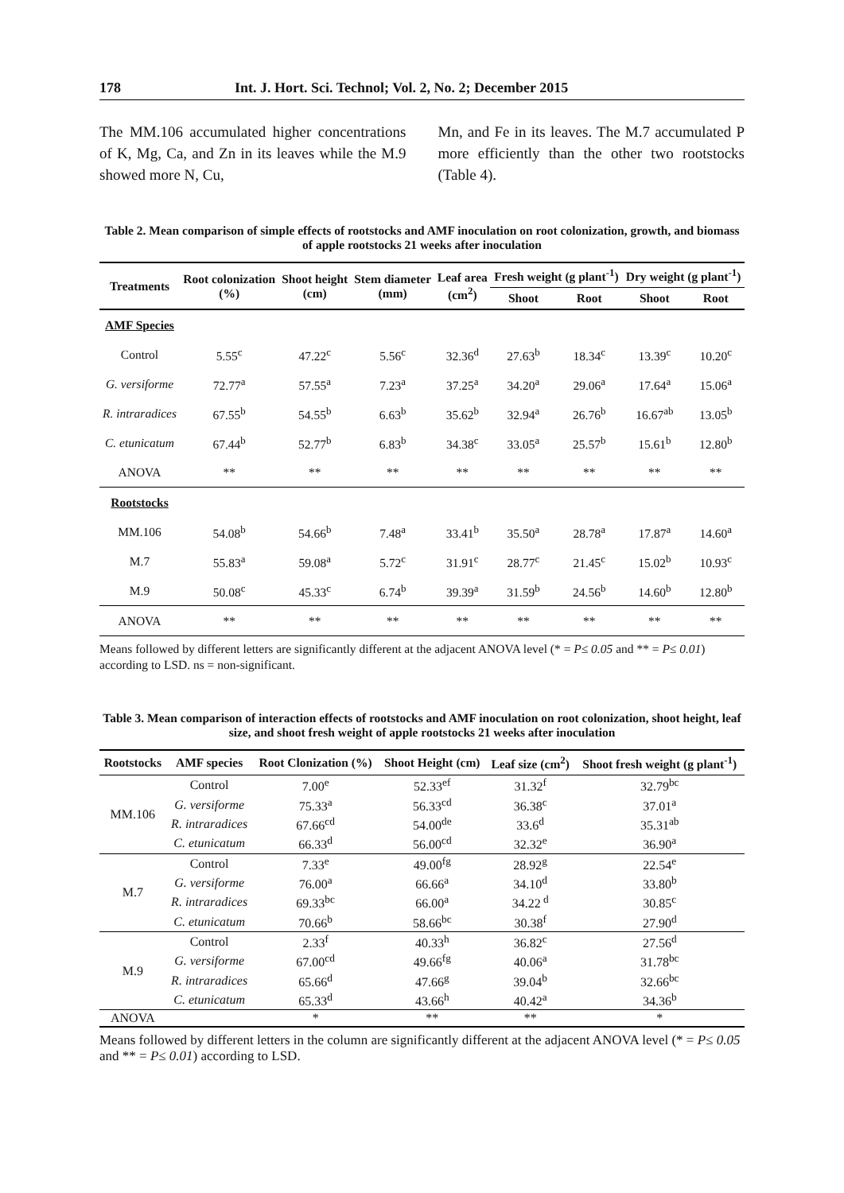178 Int. J. Hort. Sci. Technol; Vol. 2, No. 2; December 2015
The MM.106 accumulated higher concentrations of K, Mg, Ca, and Zn in its leaves while the M.9 showed more N, Cu,
Mn, and Fe in its leaves. The M.7 accumulated P more efficiently than the other two rootstocks (Table 4).
Table 2. Mean comparison of simple effects of rootstocks and AMF inoculation on root colonization, growth, and biomass of apple rootstocks 21 weeks after inoculation
| Treatments | Root colonization (%) | Shoot height (cm) | Stem diameter (mm) | Leaf area (cm<sup>2</sup>) | Fresh weight (g plant<sup>-1</sup>) | | Dry weight (g plant<sup>-1</sup>) | |
| --- | --- | --- | --- | --- | --- | --- | --- | --- |
| | | | | | Shoot | Root | Shoot | Root |
| AMF Species | | | | | | | | |
| Control | 5.55<sup>c</sup> | 47.22<sup>c</sup> | 5.56<sup>c</sup> | 32.36<sup>d</sup> | 27.63<sup>b</sup> | 18.34<sup>c</sup> | 13.39<sup>c</sup> | 10.20<sup>c</sup> |
| G. versiforme | 72.77<sup>a</sup> | 57.55<sup>a</sup> | 7.23<sup>a</sup> | 37.25<sup>a</sup> | 34.20<sup>a</sup> | 29.06<sup>a</sup> | 17.64<sup>a</sup> | 15.06<sup>a</sup> |
| R. intraradices | 67.55<sup>b</sup> | 54.55<sup>b</sup> | 6.63<sup>b</sup> | 35.62<sup>b</sup> | 32.94<sup>a</sup> | 26.76<sup>b</sup> | 16.67<sup>ab</sup> | 13.05<sup>b</sup> |
| C. etunicatum | 67.44<sup>b</sup> | 52.77<sup>b</sup> | 6.83<sup>b</sup> | 34.38<sup>c</sup> | 33.05<sup>a</sup> | 25.57<sup>b</sup> | 15.61<sup>b</sup> | 12.80<sup>b</sup> |
| ANOVA | ** | ** | ** | ** | ** | ** | ** | ** |
| Rootstocks | | | | | | | | |
| MM.106 | 54.08<sup>b</sup> | 54.66<sup>b</sup> | 7.48<sup>a</sup> | 33.41<sup>b</sup> | 35.50<sup>a</sup> | 28.78<sup>a</sup> | 17.87<sup>a</sup> | 14.60<sup>a</sup> |
| M.7 | 55.83<sup>a</sup> | 59.08<sup>a</sup> | 5.72<sup>c</sup> | 31.91<sup>c</sup> | 28.77<sup>c</sup> | 21.45<sup>c</sup> | 15.02<sup>b</sup> | 10.93<sup>c</sup> |
| M.9 | 50.08<sup>c</sup> | 45.33<sup>c</sup> | 6.74<sup>b</sup> | 39.39<sup>a</sup> | 31.59<sup>b</sup> | 24.56<sup>b</sup> | 14.60<sup>b</sup> | 12.80<sup>b</sup> |
| ANOVA | ** | ** | ** | ** | ** | ** | ** | ** |
Means followed by different letters are significantly different at the adjacent ANOVA level (* = P≤ 0.05 and ** = P≤ 0.01) according to LSD. ns = non-significant.
Table 3. Mean comparison of interaction effects of rootstocks and AMF inoculation on root colonization, shoot height, leaf size, and shoot fresh weight of apple rootstocks 21 weeks after inoculation
| Rootstocks | AMF species | Root Clonization (%) | Shoot Height (cm) | Leaf size (cm<sup>2</sup>) | Shoot fresh weight (g plant<sup>-1</sup>) |
| --- | --- | --- | --- | --- | --- |
| MM.106 | Control | 7.00<sup>e</sup> | 52.33<sup>ef</sup> | 31.32<sup>f</sup> | 32.79<sup>bc</sup> |
| | G. versiforme | 75.33<sup>a</sup> | 56.33<sup>cd</sup> | 36.38<sup>c</sup> | 37.01<sup>a</sup> |
| | R. intraradices | 67.66<sup>cd</sup> | 54.00<sup>de</sup> | 33.6<sup>d</sup> | 35.31<sup>ab</sup> |
| | C. etunicatum | 66.33<sup>d</sup> | 56.00<sup>cd</sup> | 32.32<sup>e</sup> | 36.90<sup>a</sup> |
| M.7 | Control | 7.33<sup>e</sup> | 49.00<sup>fg</sup> | 28.92<sup>g</sup> | 22.54<sup>e</sup> |
| | G. versiforme | 76.00<sup>a</sup> | 66.66<sup>a</sup> | 34.10<sup>d</sup> | 33.80<sup>b</sup> |
| | R. intraradices | 69.33<sup>bc</sup> | 66.00<sup>a</sup> | 34.22<sup>d</sup> | 30.85<sup>c</sup> |
| | C. etunicatum | 70.66<sup>b</sup> | 58.66<sup>bc</sup> | 30.38<sup>f</sup> | 27.90<sup>d</sup> |
| M.9 | Control | 2.33<sup>f</sup> | 40.33<sup>h</sup> | 36.82<sup>c</sup> | 27.56<sup>d</sup> |
| | G. versiforme | 67.00<sup>cd</sup> | 49.66<sup>fg</sup> | 40.06<sup>a</sup> | 31.78<sup>bc</sup> |
| | R. intraradices | 65.66<sup>d</sup> | 47.66<sup>g</sup> | 39.04<sup>b</sup> | 32.66<sup>bc</sup> |
| | C. etunicatum | 65.33<sup>d</sup> | 43.66<sup>h</sup> | 40.42<sup>a</sup> | 34.36<sup>b</sup> |
| ANOVA | | * | ** | ** | * |
Means followed by different letters in the column are significantly different at the adjacent ANOVA level (* = P≤ 0.05 and ** = P≤ 0.01) according to LSD.